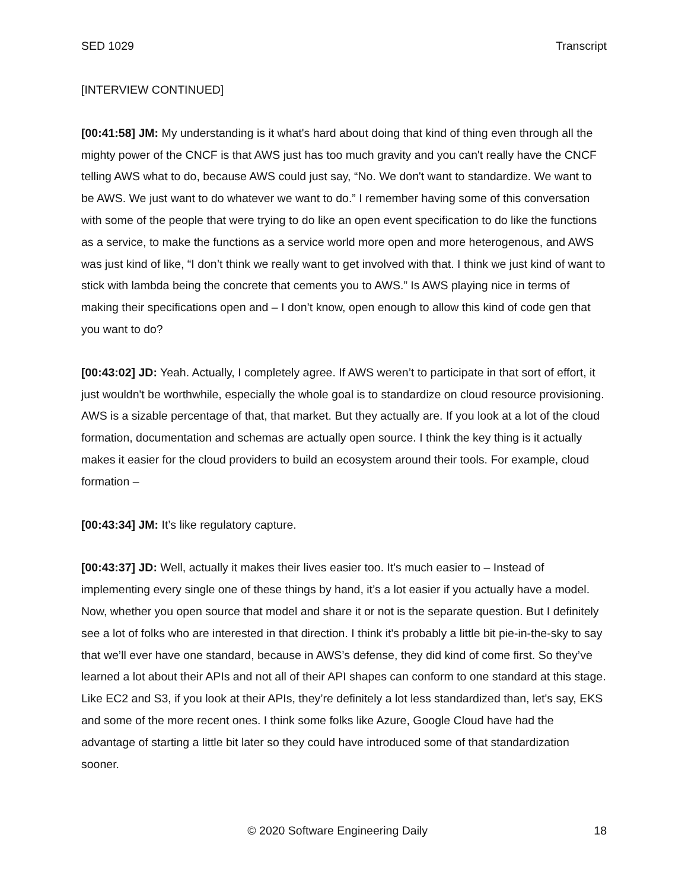SED 1029 Transcript
[INTERVIEW CONTINUED]
[00:41:58] JM: My understanding is it what's hard about doing that kind of thing even through all the mighty power of the CNCF is that AWS just has too much gravity and you can't really have the CNCF telling AWS what to do, because AWS could just say, “No. We don't want to standardize. We want to be AWS. We just want to do whatever we want to do.” I remember having some of this conversation with some of the people that were trying to do like an open event specification to do like the functions as a service, to make the functions as a service world more open and more heterogenous, and AWS was just kind of like, “I don’t think we really want to get involved with that. I think we just kind of want to stick with lambda being the concrete that cements you to AWS.” Is AWS playing nice in terms of making their specifications open and – I don’t know, open enough to allow this kind of code gen that you want to do?
[00:43:02] JD: Yeah. Actually, I completely agree. If AWS weren’t to participate in that sort of effort, it just wouldn't be worthwhile, especially the whole goal is to standardize on cloud resource provisioning. AWS is a sizable percentage of that, that market. But they actually are. If you look at a lot of the cloud formation, documentation and schemas are actually open source. I think the key thing is it actually makes it easier for the cloud providers to build an ecosystem around their tools. For example, cloud formation –
[00:43:34] JM: It’s like regulatory capture.
[00:43:37] JD: Well, actually it makes their lives easier too. It's much easier to – Instead of implementing every single one of these things by hand, it’s a lot easier if you actually have a model. Now, whether you open source that model and share it or not is the separate question. But I definitely see a lot of folks who are interested in that direction. I think it's probably a little bit pie-in-the-sky to say that we’ll ever have one standard, because in AWS’s defense, they did kind of come first. So they’ve learned a lot about their APIs and not all of their API shapes can conform to one standard at this stage. Like EC2 and S3, if you look at their APIs, they’re definitely a lot less standardized than, let's say, EKS and some of the more recent ones. I think some folks like Azure, Google Cloud have had the advantage of starting a little bit later so they could have introduced some of that standardization sooner.
© 2020 Software Engineering Daily 18